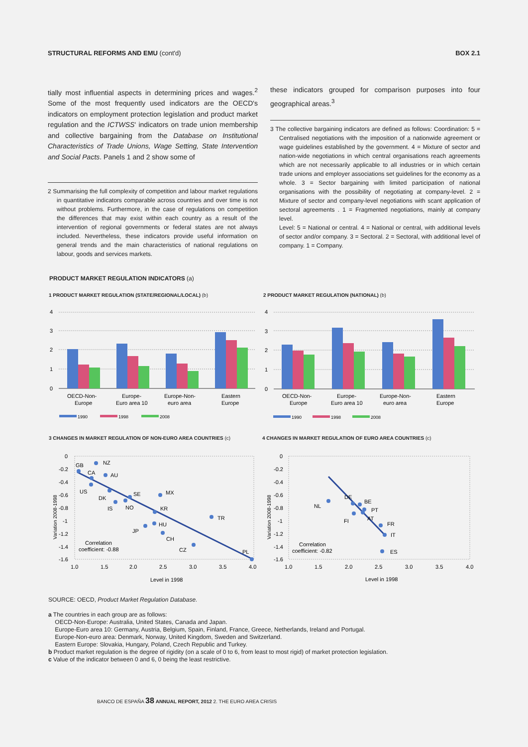STRUCTURAL REFORMS AND EMU (cont'd) BOX 2.1
tially most influential aspects in determining prices and wages.<sup>2</sup> Some of the most frequently used indicators are the OECD's indicators on employment protection legislation and product market regulation and the ICTWSS' indicators on trade union membership and collective bargaining from the Database on Institutional Characteristics of Trade Unions, Wage Setting, State Intervention and Social Pacts. Panels 1 and 2 show some of
2 Summarising the full complexity of competition and labour market regulations in quantitative indicators comparable across countries and over time is not without problems. Furthermore, in the case of regulations on competition the differences that may exist within each country as a result of the intervention of regional governments or federal states are not always included. Nevertheless, these indicators provide useful information on general trends and the main characteristics of national regulations on labour, goods and services markets.
these indicators grouped for comparison purposes into four geographical areas.<sup>3</sup>
3 The collective bargaining indicators are defined as follows: Coordination: 5 = Centralised negotiations with the imposition of a nationwide agreement or wage guidelines established by the government. 4 = Mixture of sector and nation-wide negotiations in which central organisations reach agreements which are not necessarily applicable to all industries or in which certain trade unions and employer associations set guidelines for the economy as a whole. 3 = Sector bargaining with limited participation of national organisations with the possibility of negotiating at company-level. 2 = Mixture of sector and company-level negotiations with scant application of sectoral agreements . 1 = Fragmented negotiations, mainly at company level.
Level: 5 = National or central. 4 = National or central, with additional levels of sector and/or company. 3 = Sectoral. 2 = Sectoral, with additional level of company. 1 = Company.
PRODUCT MARKET REGULATION INDICATORS (a)
1 PRODUCT MARKET REGULATION (STATE/REGIONAL/LOCAL) (b)
2 PRODUCT MARKET REGULATION (NATIONAL) (b)
4
3
2
1
0
OECD-Non-
Europe
Europe-
Euro area 10
Europe-Non-
euro area
Eastern
Europe
1990
1998
2008
4
3
2
1
0
OECD-Non-
Europe
Europe-
Euro area 10
Europe-Non-
euro area
Eastern
Europe
1990
1998
2008
3 CHANGES IN MARKET REGULATION OF NON-EURO AREA COUNTRIES (c)
4 CHANGES IN MARKET REGULATION OF EURO AREA COUNTRIES (c)
0
-0.2
-0.4
-0.6
-0.8
-1
-1.2
-1.4
-1.6
1.0
1.5
2.0
2.5
3.0
3.5
4.0
Level in 1998
Variation 2008-1998
GB
NZ
CA
AU
US
DK
IS
NO
SE
MX
KR
TR
HU
JP
CH
CZ
PL
Correlation
coefficient: -0.88
0
-0.2
-0.4
-0.6
-0.8
-1
-1.2
-1.4
-1.6
1.0
1.5
2.0
2.5
3.0
3.5
4.0
Level in 1998
Variation 2008-1998
NL
DE
BE
PT
FI
AT
FR
IT
ES
Correlation
coefficient: -0.82
SOURCE: OECD, Product Market Regulation Database.
a The countries in each group are as follows:
OECD-Non-Europe: Australia, United States, Canada and Japan.
Europe-Euro area 10: Germany, Austria, Belgium, Spain, Finland, France, Greece, Netherlands, Ireland and Portugal.
Europe-Non-euro area: Denmark, Norway, United Kingdom, Sweden and Switzerland.
Eastern Europe: Slovakia, Hungary, Poland, Czech Republic and Turkey.
b Product market regulation is the degree of rigidity (on a scale of 0 to 6, from least to most rigid) of market protection legislation.
c Value of the indicator between 0 and 6, 0 being the least restrictive.
BANCO DE ESPAÑA 38 ANNUAL REPORT, 2012 2. THE EURO AREA CRISIS